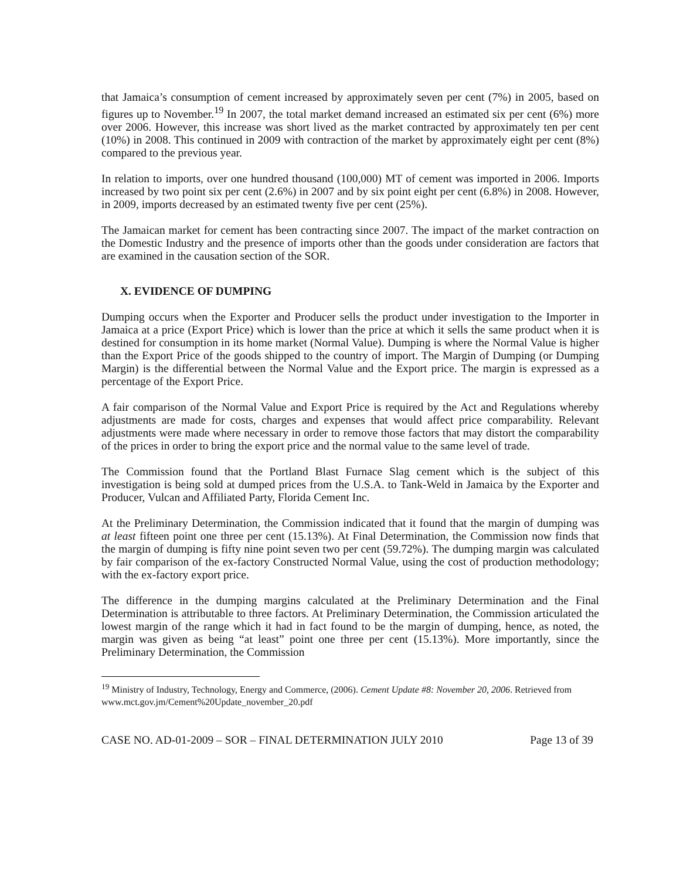that Jamaica’s consumption of cement increased by approximately seven per cent (7%) in 2005, based on figures up to November.<sup>19</sup> In 2007, the total market demand increased an estimated six per cent (6%) more over 2006. However, this increase was short lived as the market contracted by approximately ten per cent (10%) in 2008. This continued in 2009 with contraction of the market by approximately eight per cent (8%) compared to the previous year.
In relation to imports, over one hundred thousand (100,000) MT of cement was imported in 2006. Imports increased by two point six per cent (2.6%) in 2007 and by six point eight per cent (6.8%) in 2008. However, in 2009, imports decreased by an estimated twenty five per cent (25%).
The Jamaican market for cement has been contracting since 2007. The impact of the market contraction on the Domestic Industry and the presence of imports other than the goods under consideration are factors that are examined in the causation section of the SOR.
X. EVIDENCE OF DUMPING
Dumping occurs when the Exporter and Producer sells the product under investigation to the Importer in Jamaica at a price (Export Price) which is lower than the price at which it sells the same product when it is destined for consumption in its home market (Normal Value). Dumping is where the Normal Value is higher than the Export Price of the goods shipped to the country of import. The Margin of Dumping (or Dumping Margin) is the differential between the Normal Value and the Export price. The margin is expressed as a percentage of the Export Price.
A fair comparison of the Normal Value and Export Price is required by the Act and Regulations whereby adjustments are made for costs, charges and expenses that would affect price comparability. Relevant adjustments were made where necessary in order to remove those factors that may distort the comparability of the prices in order to bring the export price and the normal value to the same level of trade.
The Commission found that the Portland Blast Furnace Slag cement which is the subject of this investigation is being sold at dumped prices from the U.S.A. to Tank-Weld in Jamaica by the Exporter and Producer, Vulcan and Affiliated Party, Florida Cement Inc.
At the Preliminary Determination, the Commission indicated that it found that the margin of dumping was at least fifteen point one three per cent (15.13%). At Final Determination, the Commission now finds that the margin of dumping is fifty nine point seven two per cent (59.72%). The dumping margin was calculated by fair comparison of the ex-factory Constructed Normal Value, using the cost of production methodology; with the ex-factory export price.
The difference in the dumping margins calculated at the Preliminary Determination and the Final Determination is attributable to three factors. At Preliminary Determination, the Commission articulated the lowest margin of the range which it had in fact found to be the margin of dumping, hence, as noted, the margin was given as being “at least” point one three per cent (15.13%). More importantly, since the Preliminary Determination, the Commission
<sup>19</sup> Ministry of Industry, Technology, Energy and Commerce, (2006). Cement Update #8: November 20, 2006. Retrieved from www.mct.gov.jm/Cement%20Update_november_20.pdf
CASE NO. AD-01-2009 – SOR – FINAL DETERMINATION JULY 2010 Page 13 of 39